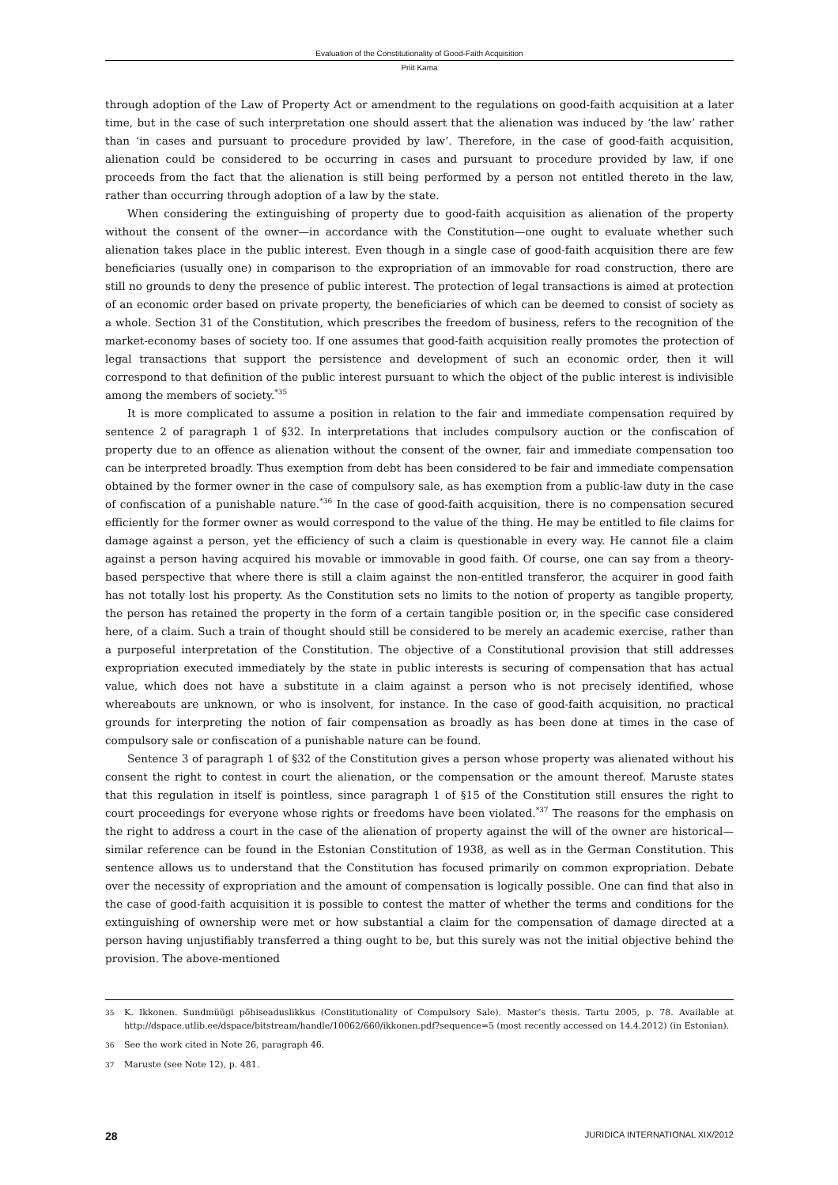Evaluation of the Constitutionality of Good-Faith Acquisition
Priit Kama
through adoption of the Law of Property Act or amendment to the regulations on good-faith acquisition at a later time, but in the case of such interpretation one should assert that the alienation was induced by ‘the law’ rather than ‘in cases and pursuant to procedure provided by law’. Therefore, in the case of good-faith acquisition, alienation could be considered to be occurring in cases and pursuant to procedure provided by law, if one proceeds from the fact that the alienation is still being performed by a person not entitled thereto in the law, rather than occurring through adoption of a law by the state.
When considering the extinguishing of property due to good-faith acquisition as alienation of the property without the consent of the owner—in accordance with the Constitution—one ought to evaluate whether such alienation takes place in the public interest. Even though in a single case of good-faith acquisition there are few beneficiaries (usually one) in comparison to the expropriation of an immovable for road construction, there are still no grounds to deny the presence of public interest. The protection of legal transactions is aimed at protection of an economic order based on private property, the beneficiaries of which can be deemed to consist of society as a whole. Section 31 of the Constitution, which prescribes the freedom of business, refers to the recognition of the market-economy bases of society too. If one assumes that good-faith acquisition really promotes the protection of legal transactions that support the persistence and development of such an economic order, then it will correspond to that definition of the public interest pursuant to which the object of the public interest is indivisible among the members of society.<sup>*35</sup>
It is more complicated to assume a position in relation to the fair and immediate compensation required by sentence 2 of paragraph 1 of §32. In interpretations that includes compulsory auction or the confiscation of property due to an offence as alienation without the consent of the owner, fair and immediate compensation too can be interpreted broadly. Thus exemption from debt has been considered to be fair and immediate compensation obtained by the former owner in the case of compulsory sale, as has exemption from a public-law duty in the case of confiscation of a punishable nature.<sup>*36</sup> In the case of good-faith acquisition, there is no compensation secured efficiently for the former owner as would correspond to the value of the thing. He may be entitled to file claims for damage against a person, yet the efficiency of such a claim is questionable in every way. He cannot file a claim against a person having acquired his movable or immovable in good faith. Of course, one can say from a theory-based perspective that where there is still a claim against the non-entitled transferor, the acquirer in good faith has not totally lost his property. As the Constitution sets no limits to the notion of property as tangible property, the person has retained the property in the form of a certain tangible position or, in the specific case considered here, of a claim. Such a train of thought should still be considered to be merely an academic exercise, rather than a purposeful interpretation of the Constitution. The objective of a Constitutional provision that still addresses expropriation executed immediately by the state in public interests is securing of compensation that has actual value, which does not have a substitute in a claim against a person who is not precisely identified, whose whereabouts are unknown, or who is insolvent, for instance. In the case of good-faith acquisition, no practical grounds for interpreting the notion of fair compensation as broadly as has been done at times in the case of compulsory sale or confiscation of a punishable nature can be found.
Sentence 3 of paragraph 1 of §32 of the Constitution gives a person whose property was alienated without his consent the right to contest in court the alienation, or the compensation or the amount thereof. Maruste states that this regulation in itself is pointless, since paragraph 1 of §15 of the Constitution still ensures the right to court proceedings for everyone whose rights or freedoms have been violated.<sup>*37</sup> The reasons for the emphasis on the right to address a court in the case of the alienation of property against the will of the owner are historical—similar reference can be found in the Estonian Constitution of 1938, as well as in the German Constitution. This sentence allows us to understand that the Constitution has focused primarily on common expropriation. Debate over the necessity of expropriation and the amount of compensation is logically possible. One can find that also in the case of good-faith acquisition it is possible to contest the matter of whether the terms and conditions for the extinguishing of ownership were met or how substantial a claim for the compensation of damage directed at a person having unjustifiably transferred a thing ought to be, but this surely was not the initial objective behind the provision. The above-mentioned
35 K. Ikkonen. Sundmüügi põhiseaduslikkus (Constitutionality of Compulsory Sale). Master’s thesis. Tartu 2005, p. 78. Available at http://dspace.utlib.ee/dspace/bitstream/handle/10062/660/ikkonen.pdf?sequence=5 (most recently accessed on 14.4.2012) (in Estonian).
36 See the work cited in Note 26, paragraph 46.
37 Maruste (see Note 12), p. 481.
28 JURIDICA INTERNATIONAL XIX/2012